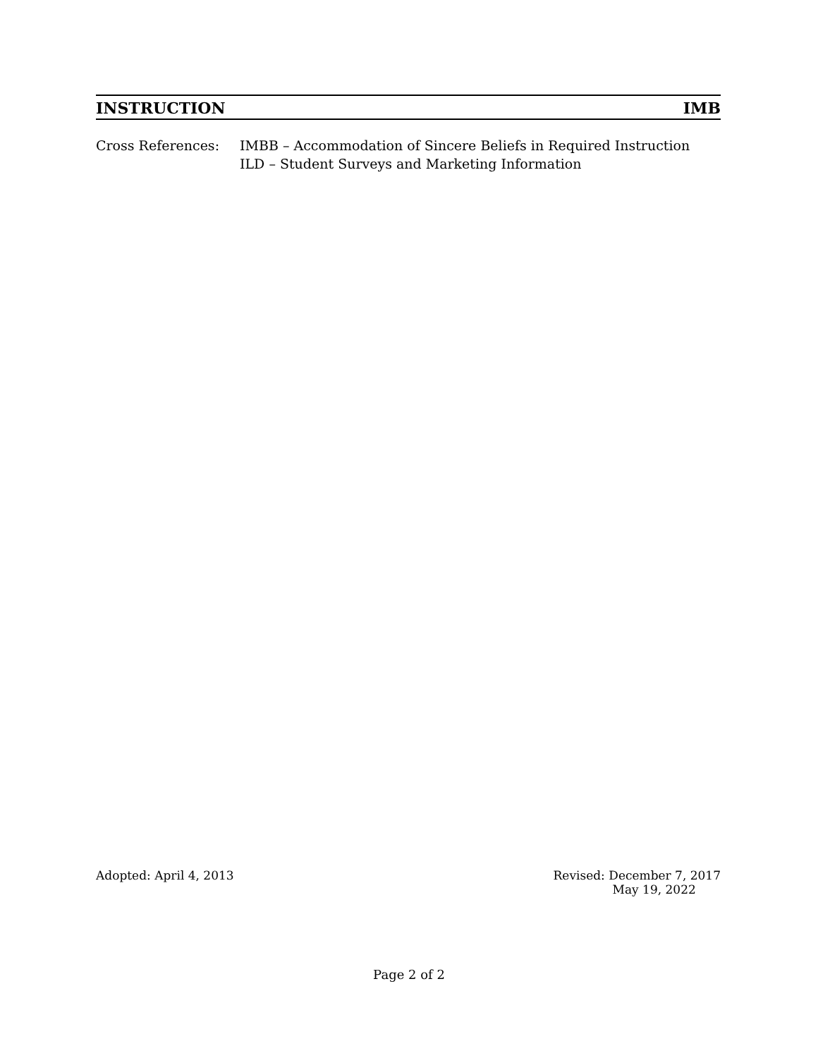INSTRUCTION IMB
Cross References: IMBB – Accommodation of Sincere Beliefs in Required Instruction
ILD – Student Surveys and Marketing Information
Adopted: April 4, 2013 Revised: December 7, 2017
May 19, 2022
Page 2 of 2